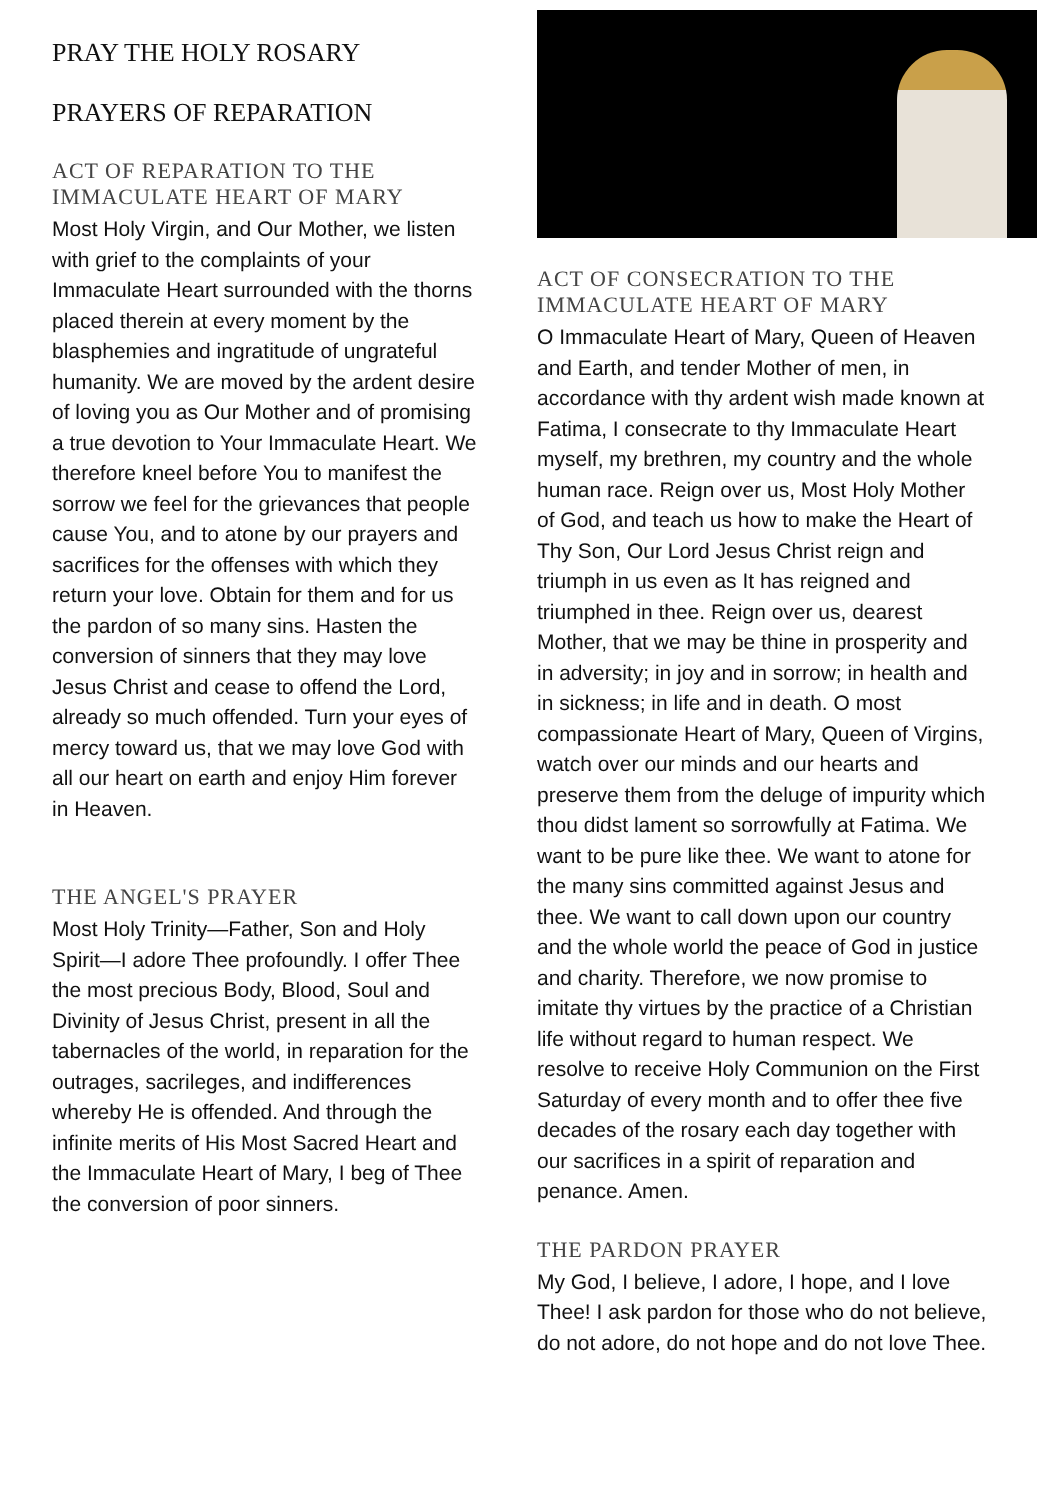PRAY THE HOLY ROSARY
PRAYERS OF REPARATION
ACT OF REPARATION TO THE IMMACULATE HEART OF MARY
Most Holy Virgin, and Our Mother, we listen with grief to the complaints of your Immaculate Heart surrounded with the thorns placed therein at every moment by the blasphemies and ingratitude of ungrateful humanity. We are moved by the ardent desire of loving you as Our Mother and of promising a true devotion to Your Immaculate Heart. We therefore kneel before You to manifest the sorrow we feel for the grievances that people cause You, and to atone by our prayers and sacrifices for the offenses with which they return your love. Obtain for them and for us the pardon of so many sins. Hasten the conversion of sinners that they may love Jesus Christ and cease to offend the Lord, already so much offended. Turn your eyes of mercy toward us, that we may love God with all our heart on earth and enjoy Him forever in Heaven.
THE ANGEL'S PRAYER
Most Holy Trinity—Father, Son and Holy Spirit—I adore Thee profoundly. I offer Thee the most precious Body, Blood, Soul and Divinity of Jesus Christ, present in all the tabernacles of the world, in reparation for the outrages, sacrileges, and indifferences whereby He is offended. And through the infinite merits of His Most Sacred Heart and the Immaculate Heart of Mary, I beg of Thee the conversion of poor sinners.
ACT OF CONSECRATION TO THE IMMACULATE HEART OF MARY
O Immaculate Heart of Mary, Queen of Heaven and Earth, and tender Mother of men, in accordance with thy ardent wish made known at Fatima, I consecrate to thy Immaculate Heart myself, my brethren, my country and the whole human race. Reign over us, Most Holy Mother of God, and teach us how to make the Heart of Thy Son, Our Lord Jesus Christ reign and triumph in us even as It has reigned and triumphed in thee. Reign over us, dearest Mother, that we may be thine in prosperity and in adversity; in joy and in sorrow; in health and in sickness; in life and in death. O most compassionate Heart of Mary, Queen of Virgins, watch over our minds and our hearts and preserve them from the deluge of impurity which thou didst lament so sorrowfully at Fatima. We want to be pure like thee. We want to atone for the many sins committed against Jesus and thee. We want to call down upon our country and the whole world the peace of God in justice and charity. Therefore, we now promise to imitate thy virtues by the practice of a Christian life without regard to human respect. We resolve to receive Holy Communion on the First Saturday of every month and to offer thee five decades of the rosary each day together with our sacrifices in a spirit of reparation and penance. Amen.
THE PARDON PRAYER
My God, I believe, I adore, I hope, and I love Thee! I ask pardon for those who do not believe, do not adore, do not hope and do not love Thee.